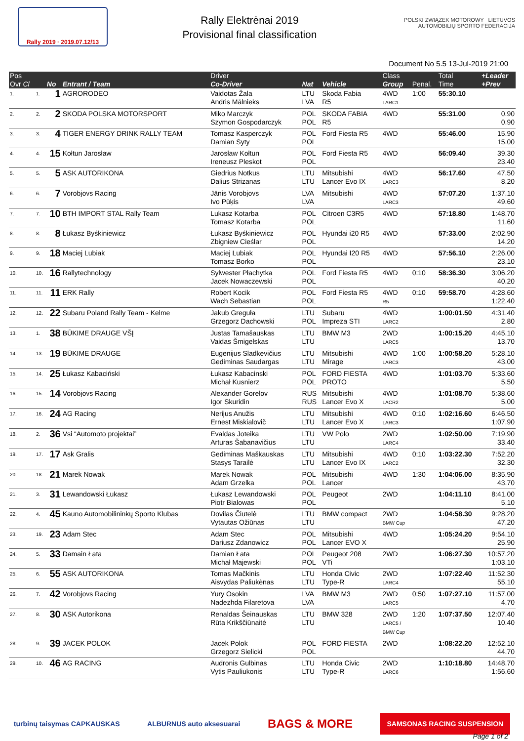Rally 2019 · 2019.07.12/13
Rally Elektrėnai 2019
Provisional final classification
POLSKI ZWIĄZEK MOTOROWY LIETUVOS AUTOMOBILIŲ SPORTO FEDERACIJA
Document No 5.5 13-Jul-2019 21:00
| Pos | | | | Driver | | | Class | | Total | +Leader |
| --- | --- | --- | --- | --- | --- | --- | --- | --- | --- | --- |
| Ovr Cl | | No | Entrant / Team | Co-Driver | Nat | Vehicle | Group | Penal. | Time | +Prev |
| 1. | 1. | 1 | AGRORODEO | Vaidotas Žala Andris Mālnieks | LTU LVA | Skoda Fabia R5 | 4WD LARC1 | 1:00 | 55:30.10 | |
| 2. | 2. | 2 | SKODA POLSKA MOTORSPORT | Miko Marczyk Szymon Gospodarczyk | POL POL | SKODA FABIA R5 | 4WD | | 55:31.00 | 0.90 0.90 |
| 3. | 3. | 4 | TIGER ENERGY DRINK RALLY TEAM | Tomasz Kasperczyk Damian Syty | POL POL | Ford Fiesta R5 | 4WD | | 55:46.00 | 15.90 15.00 |
| 4. | 4. | 15 | Kołtun Jarosław | Jarosław Kołtun Ireneusz Pleskot | POL POL | Ford Fiesta R5 | 4WD | | 56:09.40 | 39.30 23.40 |
| 5. | 5. | 5 | ASK AUTORIKONA | Giedrius Notkus Dalius Strizanas | LTU LTU | Mitsubishi Lancer Evo IX | 4WD LARC3 | | 56:17.60 | 47.50 8.20 |
| 6. | 6. | 7 | Vorobjovs Racing | Jānis Vorobjovs Ivo Pūķis | LVA LVA | Mitsubishi | 4WD LARC3 | | 57:07.20 | 1:37.10 49.60 |
| 7. | 7. | 10 | BTH IMPORT STAL Rally Team | Lukasz Kotarba Tomasz Kotarba | POL POL | Citroen C3R5 | 4WD | | 57:18.80 | 1:48.70 11.60 |
| 8. | 8. | 8 | Łukasz Byśkiniewicz | Łukasz Byśkiniewicz Zbigniew Cieślar | POL POL | Hyundai i20 R5 | 4WD | | 57:33.00 | 2:02.90 14.20 |
| 9. | 9. | 18 | Maciej Lubiak | Maciej Lubiak Tomasz Borko | POL POL | Hyundai I20 R5 | 4WD | | 57:56.10 | 2:26.00 23.10 |
| 10. | 10. | 16 | Rallytechnology | Sylwester Płachytka Jacek Nowaczewski | POL POL | Ford Fiesta R5 | 4WD | 0:10 | 58:36.30 | 3:06.20 40.20 |
| 11. | 11. | 11 | ERK Rally | Robert Kocik Wach Sebastian | POL POL | Ford Fiesta R5 | 4WD R5 | 0:10 | 59:58.70 | 4:28.60 1:22.40 |
| 12. | 12. | 22 | Subaru Poland Rally Team - Kelme | Jakub Greguła Grzegorz Dachowski | LTU POL | Subaru Impreza STI | 4WD LARC2 | | 1:00:01.50 | 4:31.40 2.80 |
| 13. | 1. | 38 | BŪKIME DRAUGE VŠĮ | Justas Tamašauskas Vaidas Šmigelskas | LTU LTU | BMW M3 | 2WD LARC5 | | 1:00:15.20 | 4:45.10 13.70 |
| 14. | 13. | 19 | BŪKIME DRAUGE | Eugenijus Sladkevičius Gediminas Saudargas | LTU LTU | Mitsubishi Mirage | 4WD LARC3 | 1:00 | 1:00:58.20 | 5:28.10 43.00 |
| 15. | 14. | 25 | Łukasz Kabaciński | Łukasz Kabacinski Michał Kusnierz | POL POL | FORD FIESTA PROTO | 4WD | | 1:01:03.70 | 5:33.60 5.50 |
| 16. | 15. | 14 | Vorobjovs Racing | Alexander Gorelov Igor Skuridin | RUS RUS | Mitsubishi Lancer Evo X | 4WD LACR2 | | 1:01:08.70 | 5:38.60 5.00 |
| 17. | 16. | 24 | AG Racing | Nerijus Anužis Ernest Miskialovič | LTU LTU | Mitsubishi Lancer Evo X | 4WD LARC3 | 0:10 | 1:02:16.60 | 6:46.50 1:07.90 |
| 18. | 2. | 36 | Vsi “Automoto projektai” | Evaldas Joteika Arturas Šabanavičius | LTU LTU | VW Polo | 2WD LARC4 | | 1:02:50.00 | 7:19.90 33.40 |
| 19. | 17. | 17 | Ask Gralis | Gediminas Maškauskas Stasys Tarailė | LTU LTU | Mitsubishi Lancer Evo IX | 4WD LARC2 | 0:10 | 1:03:22.30 | 7:52.20 32.30 |
| 20. | 18. | 21 | Marek Nowak | Marek Nowak Adam Grzelka | POL POL | Mitsubishi Lancer | 4WD | 1:30 | 1:04:06.00 | 8:35.90 43.70 |
| 21. | 3. | 31 | Lewandowski Łukasz | Łukasz Lewandowski Piotr Bialowas | POL POL | Peugeot | 2WD | | 1:04:11.10 | 8:41.00 5.10 |
| 22. | 4. | 45 | Kauno Automobilininkų Sporto Klubas | Dovilas Čiutelė Vytautas Ožiūnas | LTU LTU | BMW compact | 2WD BMW Cup | | 1:04:58.30 | 9:28.20 47.20 |
| 23. | 19. | 23 | Adam Stec | Adam Stec Dariusz Zdanowicz | POL POL | Mitsubishi Lancer EVO X | 4WD | | 1:05:24.20 | 9:54.10 25.90 |
| 24. | 5. | 33 | Damain Łata | Damian Łata Michał Majewski | POL POL | Peugeot 208 VTi | 2WD | | 1:06:27.30 | 10:57.20 1:03.10 |
| 25. | 6. | 55 | ASK AUTORIKONA | Tomas Mačkinis Aisvydas Paliukėnas | LTU LTU | Honda Civic Type-R | 2WD LARC4 | | 1:07:22.40 | 11:52.30 55.10 |
| 26. | 7. | 42 | Vorobjovs Racing | Yury Osokin Nadezhda Filaretova | LVA LVA | BMW M3 | 2WD LARC5 | 0:50 | 1:07:27.10 | 11:57.00 4.70 |
| 27. | 8. | 30 | ASK Autorikona | Renaldas Šeinauskas Rūta Krikščiūnaitė | LTU LTU | BMW 328 | 2WD LARC5 / BMW Cup | 1:20 | 1:07:37.50 | 12:07.40 10.40 |
| 28. | 9. | 39 | JACEK POLOK | Jacek Polok Grzegorz Sielicki | POL POL | FORD FIESTA | 2WD | | 1:08:22.20 | 12:52.10 44.70 |
| 29. | 10. | 46 | AG RACING | Audronis Gulbinas Vytis Pauliukonis | LTU LTU | Honda Civic Type-R | 2WD LARC6 | | 1:10:18.80 | 14:48.70 1:56.60 |
turbinų taisymas CAPKAUSKAS ALBURNUS auto aksesuarai BAGS & MORE SAMSONAS RACING SUSPENSION
Page 1 of 2